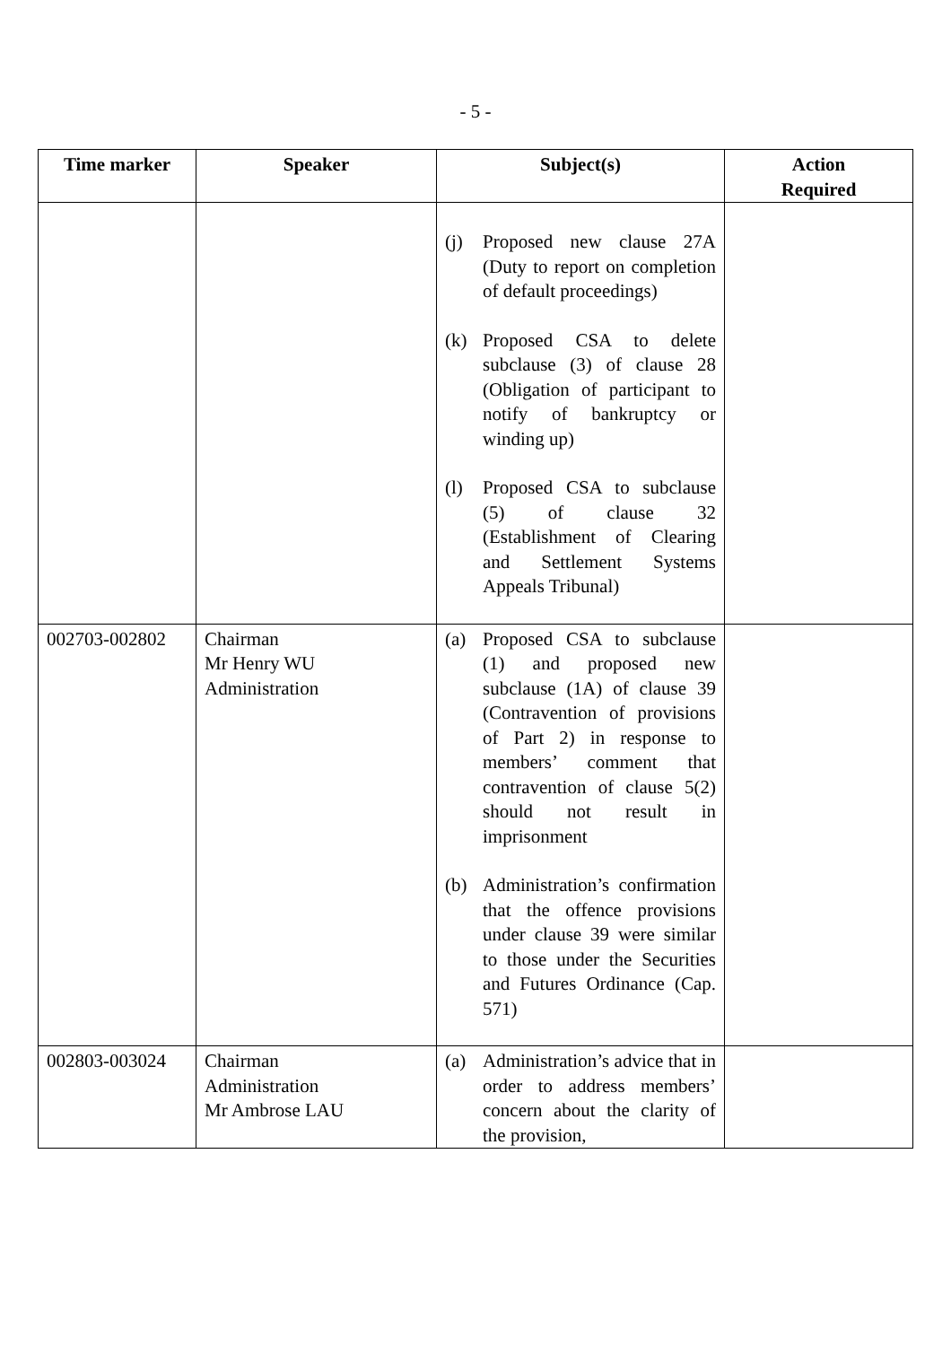- 5 -
| Time marker | Speaker | Subject(s) | Action Required |
| --- | --- | --- | --- |
| | | (j) Proposed new clause 27A (Duty to report on completion of default proceedings) (k) Proposed CSA to delete subclause (3) of clause 28 (Obligation of participant to notify of bankruptcy or winding up) (l) Proposed CSA to subclause (5) of clause 32 (Establishment of Clearing and Settlement Systems Appeals Tribunal) | |
| 002703-002802 | Chairman Mr Henry WU Administration | (a) Proposed CSA to subclause (1) and proposed new subclause (1A) of clause 39 (Contravention of provisions of Part 2) in response to members’ comment that contravention of clause 5(2) should not result in imprisonment (b) Administration’s confirmation that the offence provisions under clause 39 were similar to those under the Securities and Futures Ordinance (Cap. 571) | |
| 002803-003024 | Chairman Administration Mr Ambrose LAU | (a) Administration’s advice that in order to address members’ concern about the clarity of the provision, | |